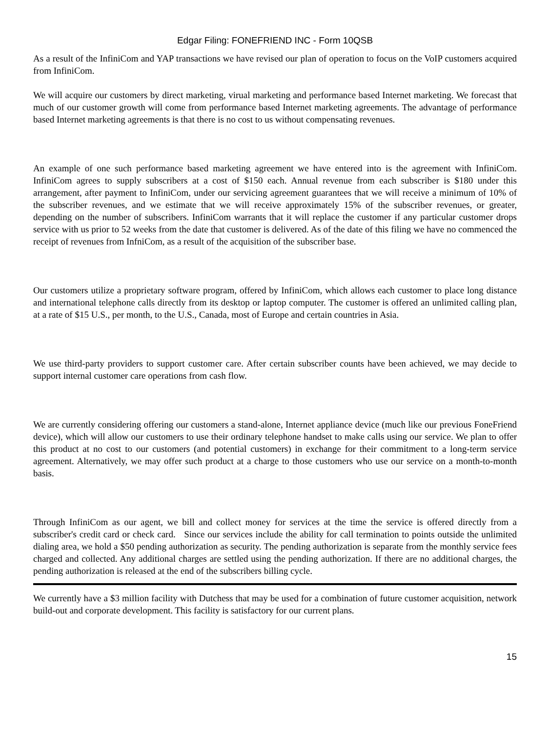Edgar Filing: FONEFRIEND INC - Form 10QSB
As a result of the InfiniCom and YAP transactions we have revised our plan of operation to focus on the VoIP customers acquired from InfiniCom.
We will acquire our customers by direct marketing, virual marketing and performance based Internet marketing. We forecast that much of our customer growth will come from performance based Internet marketing agreements. The advantage of performance based Internet marketing agreements is that there is no cost to us without compensating revenues.
An example of one such performance based marketing agreement we have entered into is the agreement with InfiniCom. InfiniCom agrees to supply subscribers at a cost of $150 each. Annual revenue from each subscriber is $180 under this arrangement, after payment to InfiniCom, under our servicing agreement guarantees that we will receive a minimum of 10% of the subscriber revenues, and we estimate that we will receive approximately 15% of the subscriber revenues, or greater, depending on the number of subscribers. InfiniCom warrants that it will replace the customer if any particular customer drops service with us prior to 52 weeks from the date that customer is delivered. As of the date of this filing we have no commenced the receipt of revenues from InfniCom, as a result of the acquisition of the subscriber base.
Our customers utilize a proprietary software program, offered by InfiniCom, which allows each customer to place long distance and international telephone calls directly from its desktop or laptop computer. The customer is offered an unlimited calling plan, at a rate of $15 U.S., per month, to the U.S., Canada, most of Europe and certain countries in Asia.
We use third-party providers to support customer care. After certain subscriber counts have been achieved, we may decide to support internal customer care operations from cash flow.
We are currently considering offering our customers a stand-alone, Internet appliance device (much like our previous FoneFriend device), which will allow our customers to use their ordinary telephone handset to make calls using our service. We plan to offer this product at no cost to our customers (and potential customers) in exchange for their commitment to a long-term service agreement. Alternatively, we may offer such product at a charge to those customers who use our service on a month-to-month basis.
Through InfiniCom as our agent, we bill and collect money for services at the time the service is offered directly from a subscriber's credit card or check card. Since our services include the ability for call termination to points outside the unlimited dialing area, we hold a $50 pending authorization as security. The pending authorization is separate from the monthly service fees charged and collected. Any additional charges are settled using the pending authorization. If there are no additional charges, the pending authorization is released at the end of the subscribers billing cycle.
We currently have a $3 million facility with Dutchess that may be used for a combination of future customer acquisition, network build-out and corporate development. This facility is satisfactory for our current plans.
15